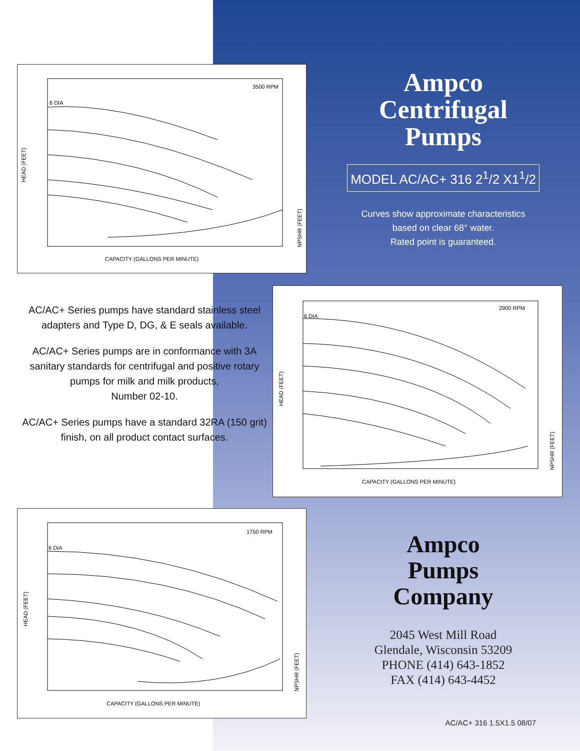3500 RPM
6 DIA
HEAD (FEET)
CAPACITY (GALLONS PER MINUTE)
NPSHR (FEET)
Ampco
Centrifugal
Pumps
MODEL AC/AC+ 316 2<sup>1</sup>/2 X1<sup>1</sup>/2
Curves show approximate characteristics
based on clear 68° water.
Rated point is guaranteed.
AC/AC+ Series pumps have standard stainless steel adapters and Type D, DG, & E seals available.
AC/AC+ Series pumps are in conformance with 3A sanitary standards for centrifugal and positive rotary pumps for milk and milk products,
Number 02-10.
AC/AC+ Series pumps have a standard 32RA (150 grit) finish, on all product contact surfaces.
2900 RPM
6 DIA
HEAD (FEET)
CAPACITY (GALLONS PER MINUTE)
NPSHR (FEET)
1750 RPM
6 DIA
HEAD (FEET)
CAPACITY (GALLONS PER MINUTE)
NPSHR (FEET)
Ampco
Pumps
Company
2045 West Mill Road
Glendale, Wisconsin 53209
PHONE (414) 643-1852
FAX (414) 643-4452
AC/AC+ 316 1.5X1.5 08/07